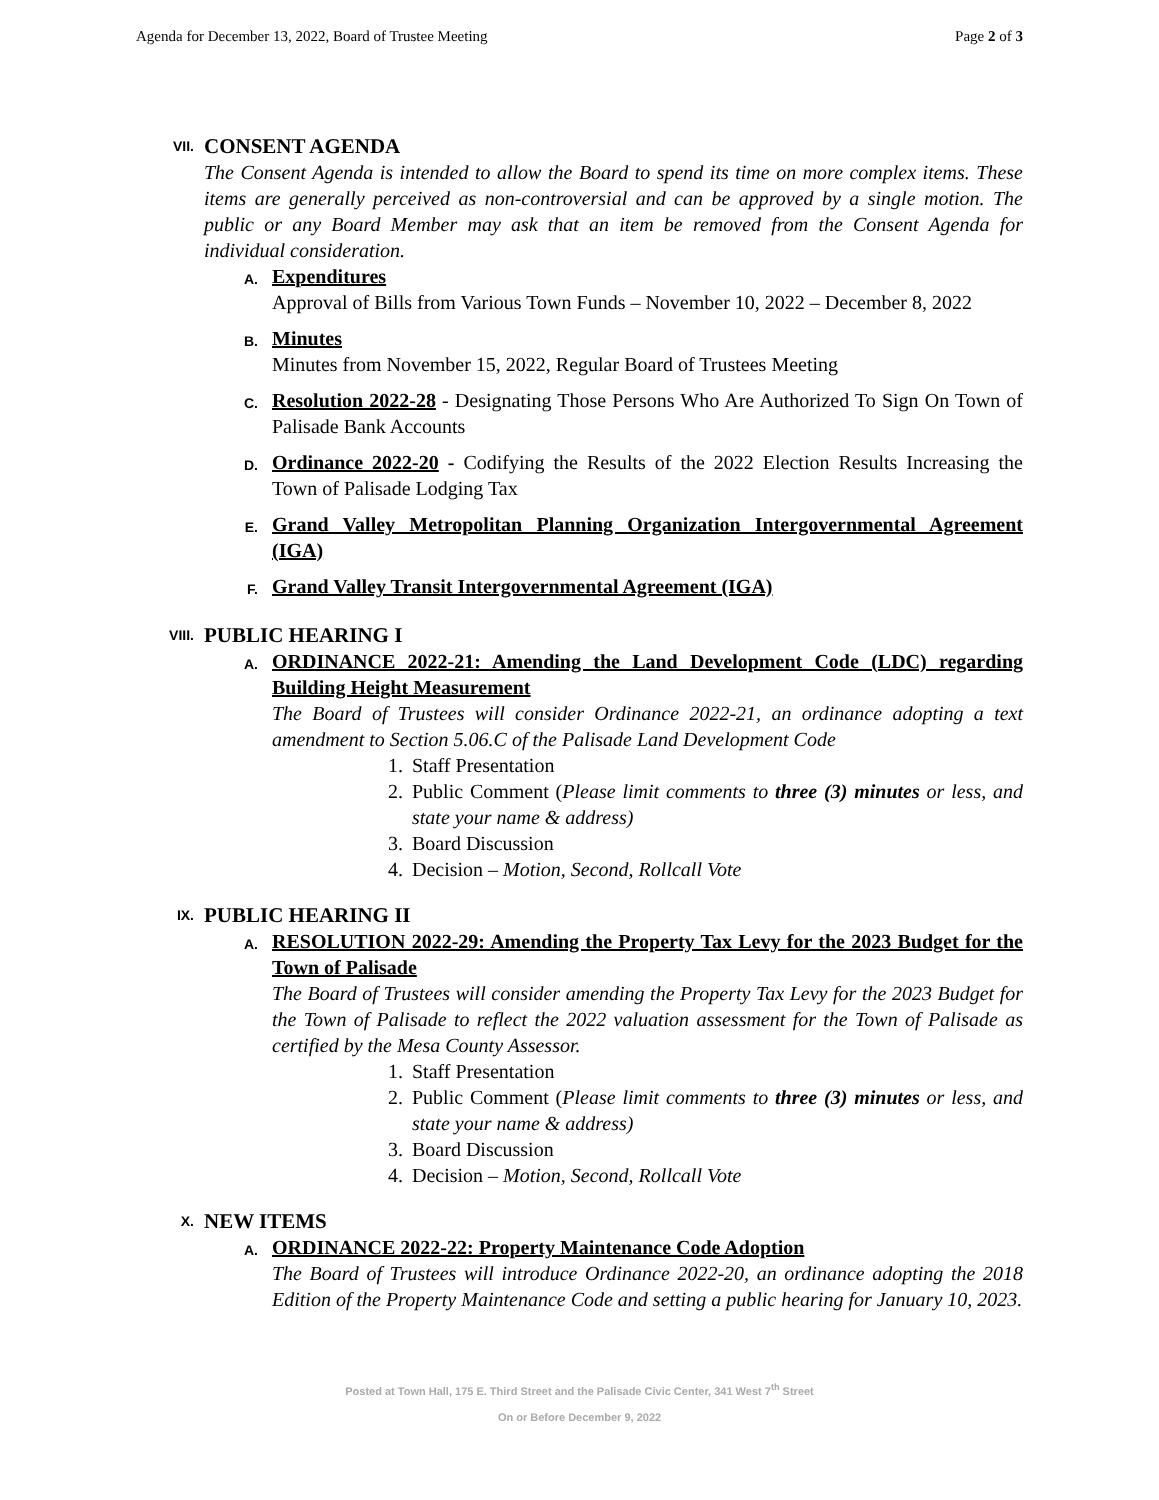Agenda for December 13, 2022, Board of Trustee Meeting Page 2 of 3
VII.
CONSENT AGENDA
The Consent Agenda is intended to allow the Board to spend its time on more complex items. These items are generally perceived as non-controversial and can be approved by a single motion. The public or any Board Member may ask that an item be removed from the Consent Agenda for individual consideration.
A.
Expenditures
Approval of Bills from Various Town Funds – November 10, 2022 – December 8, 2022
B.
Minutes
Minutes from November 15, 2022, Regular Board of Trustees Meeting
C.
Resolution 2022-28 - Designating Those Persons Who Are Authorized To Sign On Town of Palisade Bank Accounts
D.
Ordinance 2022-20 - Codifying the Results of the 2022 Election Results Increasing the Town of Palisade Lodging Tax
E.
Grand Valley Metropolitan Planning Organization Intergovernmental Agreement (IGA)
F.
Grand Valley Transit Intergovernmental Agreement (IGA)
VIII.
PUBLIC HEARING I
A.
ORDINANCE 2022-21: Amending the Land Development Code (LDC) regarding Building Height Measurement
The Board of Trustees will consider Ordinance 2022-21, an ordinance adopting a text amendment to Section 5.06.C of the Palisade Land Development Code
1. Staff Presentation
2. Public Comment (Please limit comments to three (3) minutes or less, and state your name & address)
3. Board Discussion
4. Decision – Motion, Second, Rollcall Vote
IX.
PUBLIC HEARING II
A.
RESOLUTION 2022-29: Amending the Property Tax Levy for the 2023 Budget for the Town of Palisade
The Board of Trustees will consider amending the Property Tax Levy for the 2023 Budget for the Town of Palisade to reflect the 2022 valuation assessment for the Town of Palisade as certified by the Mesa County Assessor.
1. Staff Presentation
2. Public Comment (Please limit comments to three (3) minutes or less, and state your name & address)
3. Board Discussion
4. Decision – Motion, Second, Rollcall Vote
X.
NEW ITEMS
A.
ORDINANCE 2022-22: Property Maintenance Code Adoption
The Board of Trustees will introduce Ordinance 2022-20, an ordinance adopting the 2018 Edition of the Property Maintenance Code and setting a public hearing for January 10, 2023.
Posted at Town Hall, 175 E. Third Street and the Palisade Civic Center, 341 West 7<sup>th</sup> Street
On or Before December 9, 2022